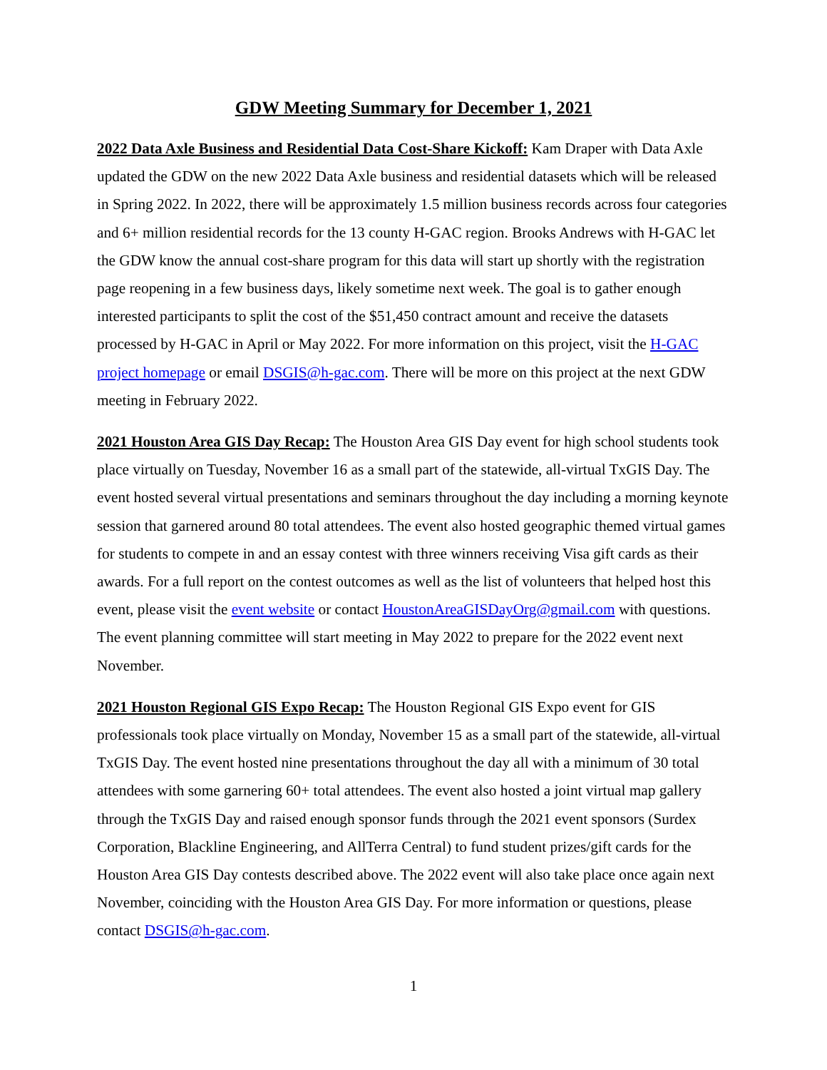GDW Meeting Summary for December 1, 2021
2022 Data Axle Business and Residential Data Cost-Share Kickoff: Kam Draper with Data Axle updated the GDW on the new 2022 Data Axle business and residential datasets which will be released in Spring 2022. In 2022, there will be approximately 1.5 million business records across four categories and 6+ million residential records for the 13 county H-GAC region. Brooks Andrews with H-GAC let the GDW know the annual cost-share program for this data will start up shortly with the registration page reopening in a few business days, likely sometime next week. The goal is to gather enough interested participants to split the cost of the $51,450 contract amount and receive the datasets processed by H-GAC in April or May 2022. For more information on this project, visit the H-GAC project homepage or email DSGIS@h-gac.com. There will be more on this project at the next GDW meeting in February 2022.
2021 Houston Area GIS Day Recap: The Houston Area GIS Day event for high school students took place virtually on Tuesday, November 16 as a small part of the statewide, all-virtual TxGIS Day. The event hosted several virtual presentations and seminars throughout the day including a morning keynote session that garnered around 80 total attendees. The event also hosted geographic themed virtual games for students to compete in and an essay contest with three winners receiving Visa gift cards as their awards. For a full report on the contest outcomes as well as the list of volunteers that helped host this event, please visit the event website or contact HoustonAreaGISDayOrg@gmail.com with questions. The event planning committee will start meeting in May 2022 to prepare for the 2022 event next November.
2021 Houston Regional GIS Expo Recap: The Houston Regional GIS Expo event for GIS professionals took place virtually on Monday, November 15 as a small part of the statewide, all-virtual TxGIS Day. The event hosted nine presentations throughout the day all with a minimum of 30 total attendees with some garnering 60+ total attendees. The event also hosted a joint virtual map gallery through the TxGIS Day and raised enough sponsor funds through the 2021 event sponsors (Surdex Corporation, Blackline Engineering, and AllTerra Central) to fund student prizes/gift cards for the Houston Area GIS Day contests described above. The 2022 event will also take place once again next November, coinciding with the Houston Area GIS Day. For more information or questions, please contact DSGIS@h-gac.com.
1